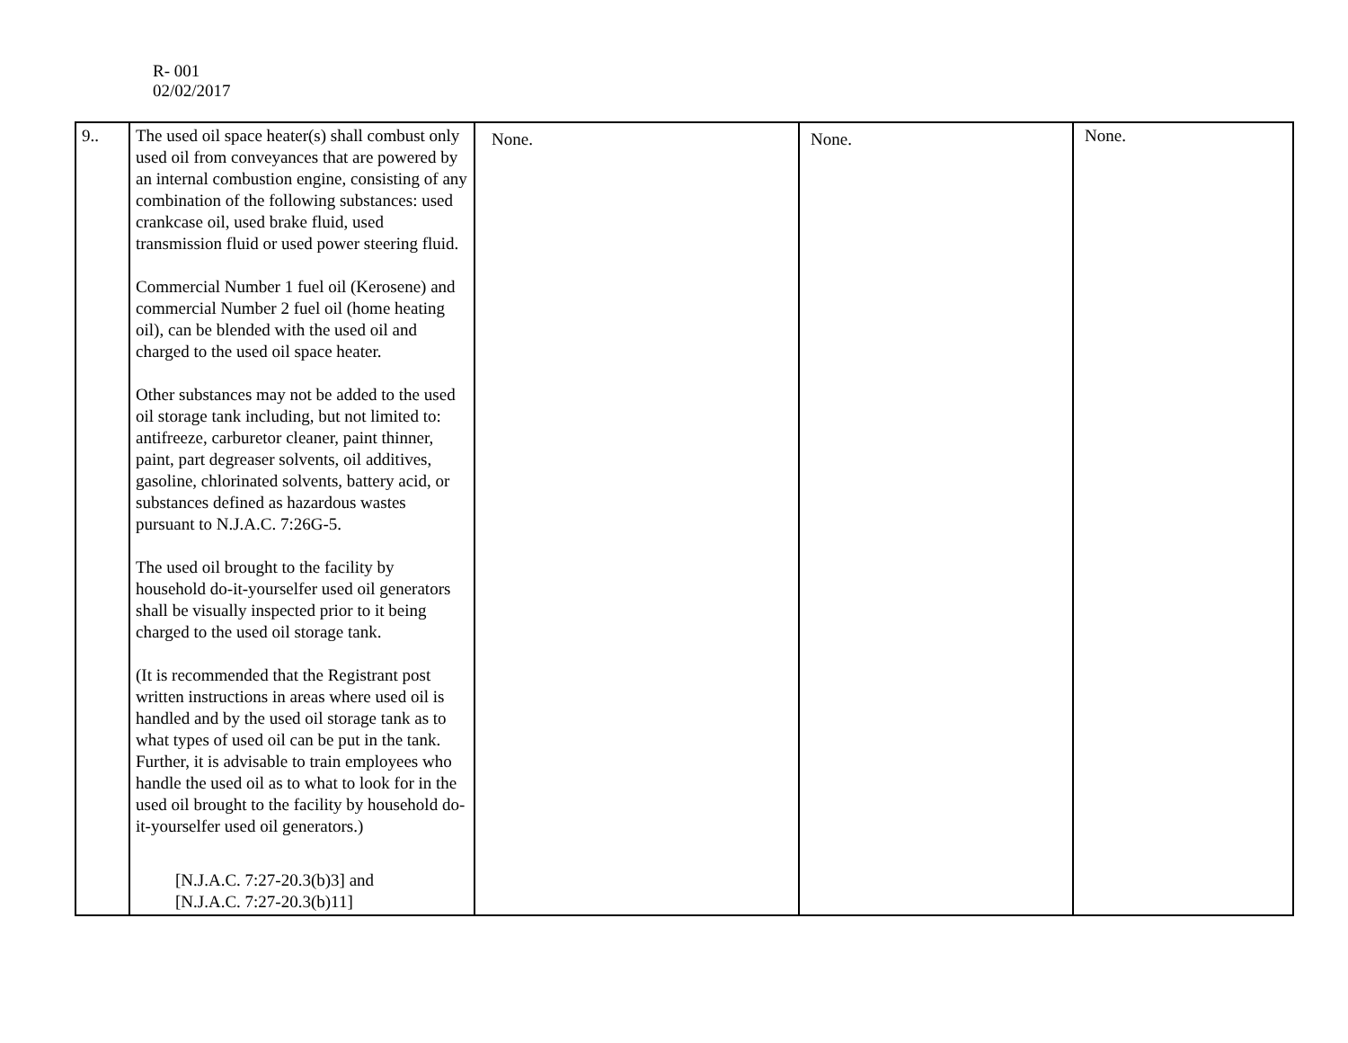R- 001
02/02/2017
| 9.. | The used oil space heater(s) shall combust only used oil from conveyances that are powered by an internal combustion engine, consisting of any combination of the following substances: used crankcase oil, used brake fluid, used transmission fluid or used power steering fluid. Commercial Number 1 fuel oil (Kerosene) and commercial Number 2 fuel oil (home heating oil), can be blended with the used oil and charged to the used oil space heater. Other substances may not be added to the used oil storage tank including, but not limited to: antifreeze, carburetor cleaner, paint thinner, paint, part degreaser solvents, oil additives, gasoline, chlorinated solvents, battery acid, or substances defined as hazardous wastes pursuant to N.J.A.C. 7:26G-5. The used oil brought to the facility by household do-it-yourselfer used oil generators shall be visually inspected prior to it being charged to the used oil storage tank. (It is recommended that the Registrant post written instructions in areas where used oil is handled and by the used oil storage tank as to what types of used oil can be put in the tank. Further, it is advisable to train employees who handle the used oil as to what to look for in the used oil brought to the facility by household do-it-yourselfer used oil generators.) [N.J.A.C. 7:27-20.3(b)3] and [N.J.A.C. 7:27-20.3(b)11] | None. | None. | None. |